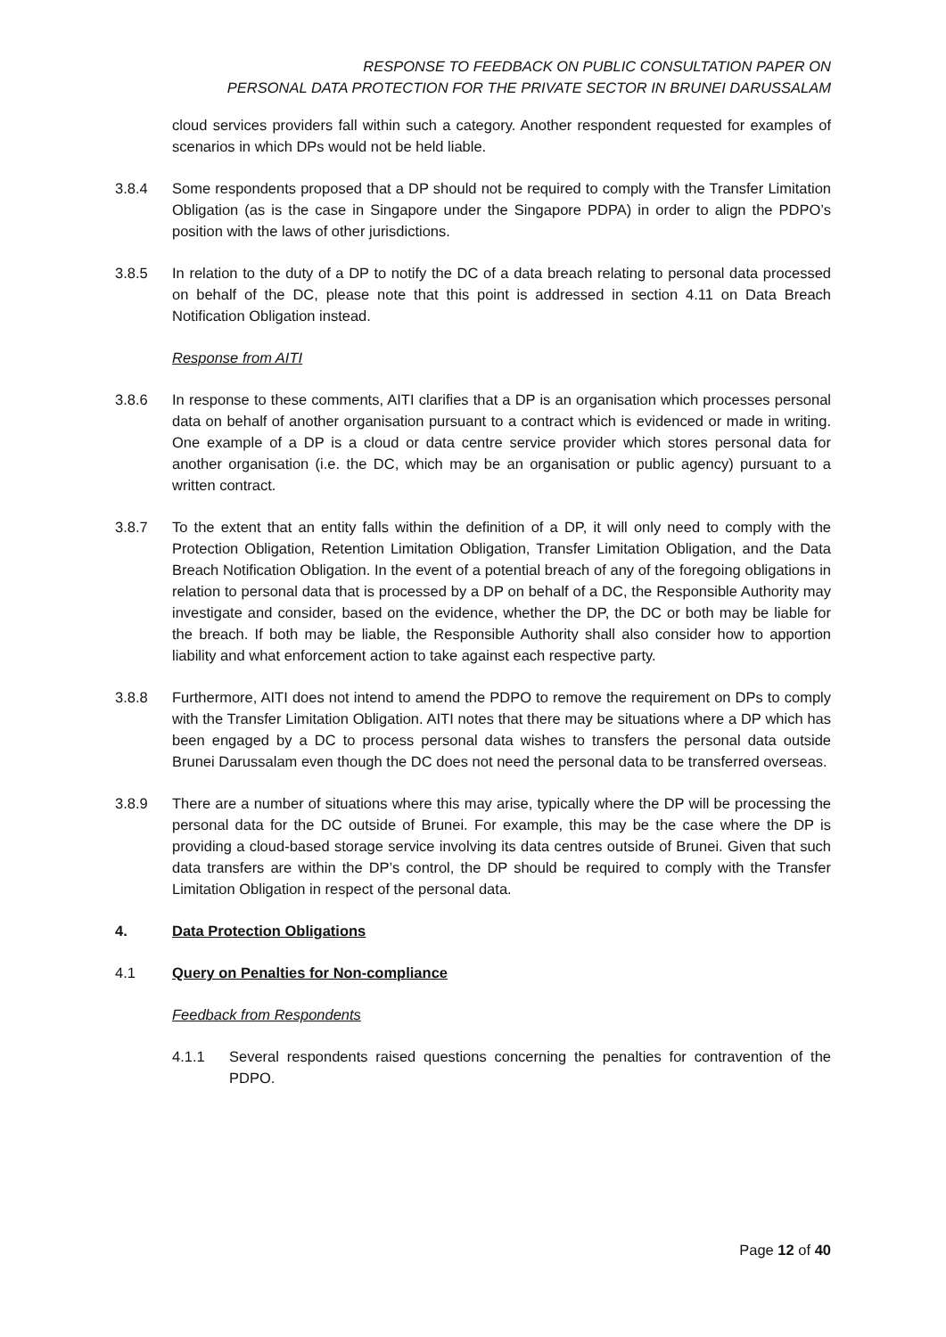RESPONSE TO FEEDBACK ON PUBLIC CONSULTATION PAPER ON
PERSONAL DATA PROTECTION FOR THE PRIVATE SECTOR IN BRUNEI DARUSSALAM
cloud services providers fall within such a category. Another respondent requested for examples of scenarios in which DPs would not be held liable.
3.8.4 Some respondents proposed that a DP should not be required to comply with the Transfer Limitation Obligation (as is the case in Singapore under the Singapore PDPA) in order to align the PDPO’s position with the laws of other jurisdictions.
3.8.5 In relation to the duty of a DP to notify the DC of a data breach relating to personal data processed on behalf of the DC, please note that this point is addressed in section 4.11 on Data Breach Notification Obligation instead.
Response from AITI
3.8.6 In response to these comments, AITI clarifies that a DP is an organisation which processes personal data on behalf of another organisation pursuant to a contract which is evidenced or made in writing. One example of a DP is a cloud or data centre service provider which stores personal data for another organisation (i.e. the DC, which may be an organisation or public agency) pursuant to a written contract.
3.8.7 To the extent that an entity falls within the definition of a DP, it will only need to comply with the Protection Obligation, Retention Limitation Obligation, Transfer Limitation Obligation, and the Data Breach Notification Obligation. In the event of a potential breach of any of the foregoing obligations in relation to personal data that is processed by a DP on behalf of a DC, the Responsible Authority may investigate and consider, based on the evidence, whether the DP, the DC or both may be liable for the breach. If both may be liable, the Responsible Authority shall also consider how to apportion liability and what enforcement action to take against each respective party.
3.8.8 Furthermore, AITI does not intend to amend the PDPO to remove the requirement on DPs to comply with the Transfer Limitation Obligation. AITI notes that there may be situations where a DP which has been engaged by a DC to process personal data wishes to transfers the personal data outside Brunei Darussalam even though the DC does not need the personal data to be transferred overseas.
3.8.9 There are a number of situations where this may arise, typically where the DP will be processing the personal data for the DC outside of Brunei. For example, this may be the case where the DP is providing a cloud-based storage service involving its data centres outside of Brunei. Given that such data transfers are within the DP’s control, the DP should be required to comply with the Transfer Limitation Obligation in respect of the personal data.
4. Data Protection Obligations
4.1 Query on Penalties for Non-compliance
Feedback from Respondents
4.1.1 Several respondents raised questions concerning the penalties for contravention of the PDPO.
Page 12 of 40